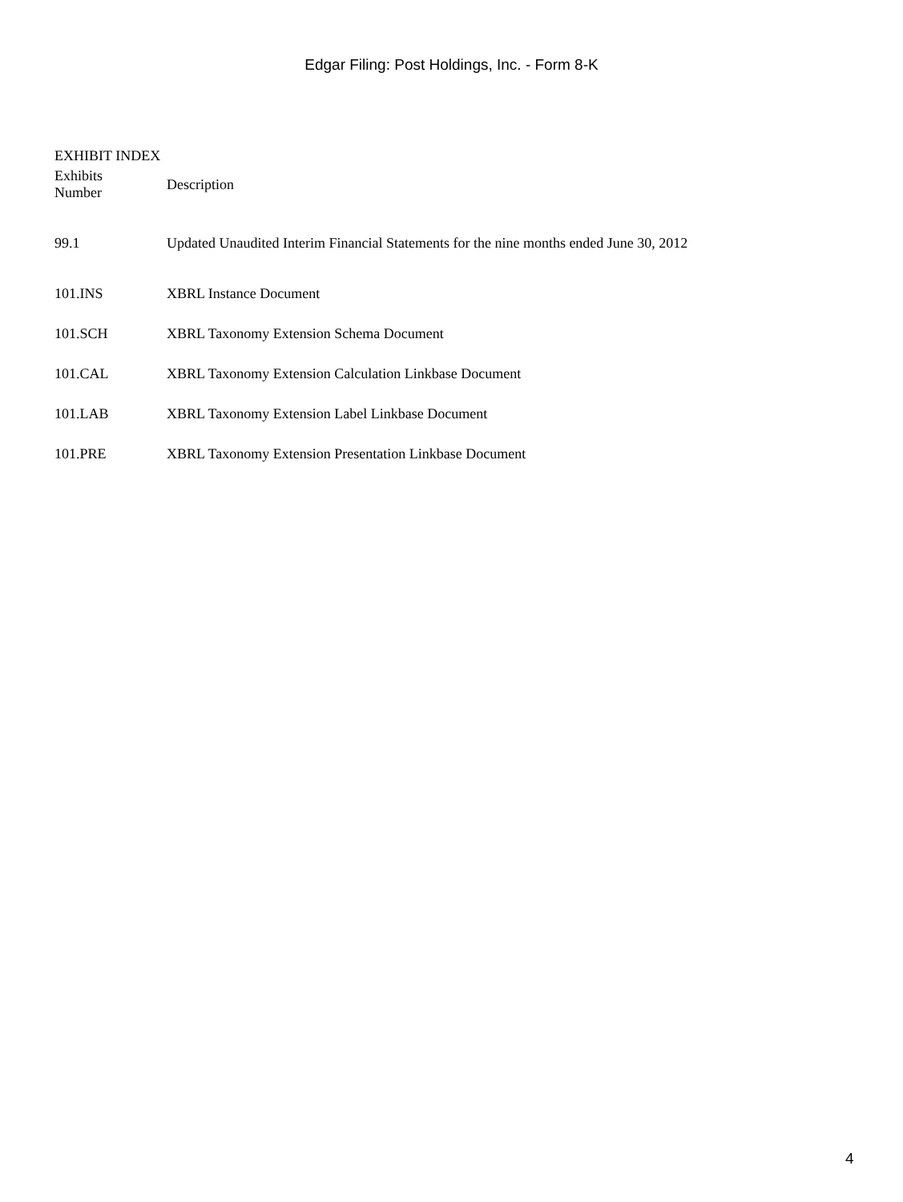Edgar Filing: Post Holdings, Inc. - Form 8-K
EXHIBIT INDEX
| Exhibits Number | Description |
| --- | --- |
| 99.1 | Updated Unaudited Interim Financial Statements for the nine months ended June 30, 2012 |
| 101.INS | XBRL Instance Document |
| 101.SCH | XBRL Taxonomy Extension Schema Document |
| 101.CAL | XBRL Taxonomy Extension Calculation Linkbase Document |
| 101.LAB | XBRL Taxonomy Extension Label Linkbase Document |
| 101.PRE | XBRL Taxonomy Extension Presentation Linkbase Document |
4